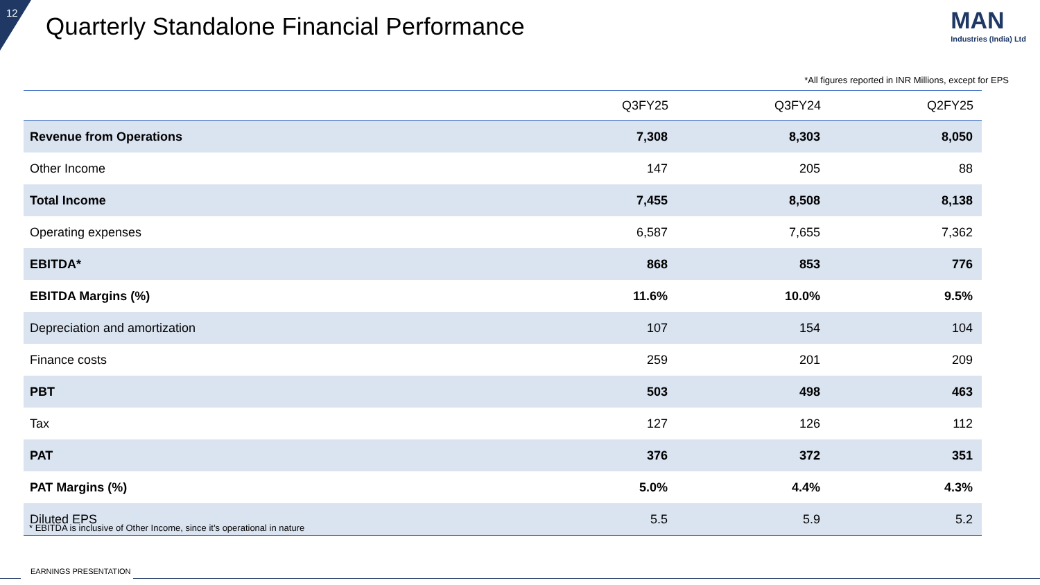12
Quarterly Standalone Financial Performance
MAN
Industries (India) Ltd
*All figures reported in INR Millions, except for EPS
| | Q3FY25 | Q3FY24 | Q2FY25 |
| --- | --- | --- | --- |
| Revenue from Operations | 7,308 | 8,303 | 8,050 |
| Other Income | 147 | 205 | 88 |
| Total Income | 7,455 | 8,508 | 8,138 |
| Operating expenses | 6,587 | 7,655 | 7,362 |
| EBITDA* | 868 | 853 | 776 |
| EBITDA Margins (%) | 11.6% | 10.0% | 9.5% |
| Depreciation and amortization | 107 | 154 | 104 |
| Finance costs | 259 | 201 | 209 |
| PBT | 503 | 498 | 463 |
| Tax | 127 | 126 | 112 |
| PAT | 376 | 372 | 351 |
| PAT Margins (%) | 5.0% | 4.4% | 4.3% |
| Diluted EPS | 5.5 | 5.9 | 5.2 |
* EBITDA is inclusive of Other Income, since it’s operational in nature
EARNINGS PRESENTATION